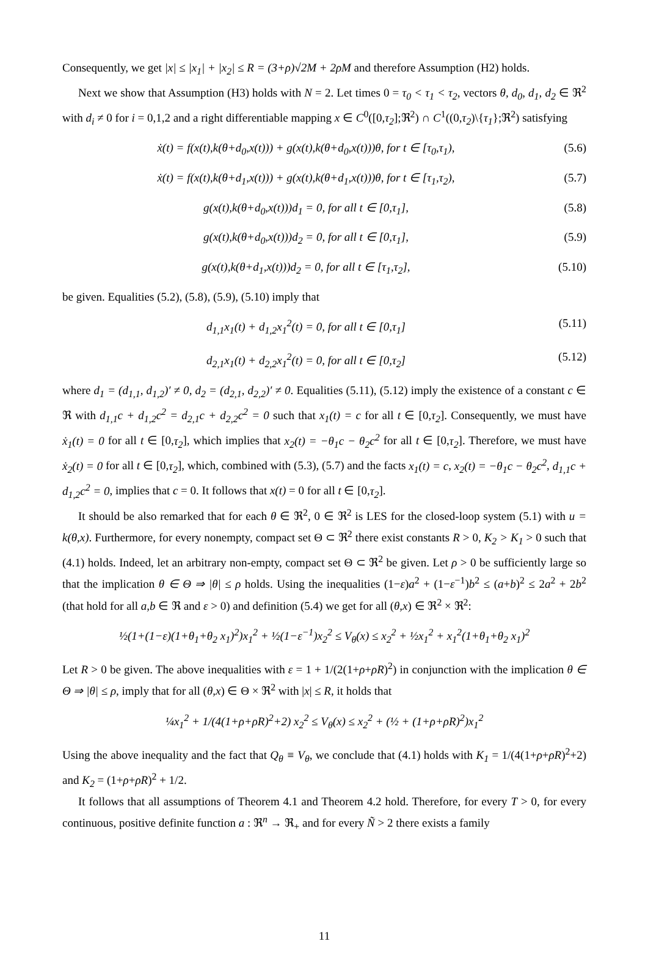Consequently, we get |x| ≤ |x<sub>1</sub>| + |x<sub>2</sub>| ≤ R = (3+ρ)√2M + 2ρM and therefore Assumption (H2) holds.
Next we show that Assumption (H3) holds with N = 2. Let times 0 = τ<sub>0</sub> < τ<sub>1</sub> < τ<sub>2</sub>, vectors θ, d<sub>0</sub>, d<sub>1</sub>, d<sub>2</sub> ∈ ℜ<sup>2</sup> with d<sub>i</sub> ≠ 0 for i = 0,1,2 and a right differentiable mapping x ∈ C<sup>0</sup>([0,τ<sub>2</sub>];ℜ<sup>2</sup>) ∩ C<sup>1</sup>((0,τ<sub>2</sub>)\{τ<sub>1</sub>};ℜ<sup>2</sup>) satisfying
ẋ(t) = f(x(t),k(θ+d<sub>0</sub>,x(t))) + g(x(t),k(θ+d<sub>0</sub>,x(t)))θ, for t ∈ [τ<sub>0</sub>,τ<sub>1</sub>), (5.6)
ẋ(t) = f(x(t),k(θ+d<sub>1</sub>,x(t))) + g(x(t),k(θ+d<sub>1</sub>,x(t)))θ, for t ∈ [τ<sub>1</sub>,τ<sub>2</sub>), (5.7)
g(x(t),k(θ+d<sub>0</sub>,x(t)))d<sub>1</sub> = 0, for all t ∈ [0,τ<sub>1</sub>], (5.8)
g(x(t),k(θ+d<sub>0</sub>,x(t)))d<sub>2</sub> = 0, for all t ∈ [0,τ<sub>1</sub>], (5.9)
g(x(t),k(θ+d<sub>1</sub>,x(t)))d<sub>2</sub> = 0, for all t ∈ [τ<sub>1</sub>,τ<sub>2</sub>], (5.10)
be given. Equalities (5.2), (5.8), (5.9), (5.10) imply that
d<sub>1,1</sub>x<sub>1</sub>(t) + d<sub>1,2</sub>x<sub>1</sub><sup>2</sup>(t) = 0, for all t ∈ [0,τ<sub>1</sub>] (5.11)
d<sub>2,1</sub>x<sub>1</sub>(t) + d<sub>2,2</sub>x<sub>1</sub><sup>2</sup>(t) = 0, for all t ∈ [0,τ<sub>2</sub>] (5.12)
where d<sub>1</sub> = (d<sub>1,1</sub>, d<sub>1,2</sub>)′ ≠ 0, d<sub>2</sub> = (d<sub>2,1</sub>, d<sub>2,2</sub>)′ ≠ 0. Equalities (5.11), (5.12) imply the existence of a constant c ∈ ℜ with d<sub>1,1</sub>c + d<sub>1,2</sub>c<sup>2</sup> = d<sub>2,1</sub>c + d<sub>2,2</sub>c<sup>2</sup> = 0 such that x<sub>1</sub>(t) = c for all t ∈ [0,τ<sub>2</sub>]. Consequently, we must have ẋ<sub>1</sub>(t) = 0 for all t ∈ [0,τ<sub>2</sub>], which implies that x<sub>2</sub>(t) = −θ<sub>1</sub>c − θ<sub>2</sub>c<sup>2</sup> for all t ∈ [0,τ<sub>2</sub>]. Therefore, we must have ẋ<sub>2</sub>(t) = 0 for all t ∈ [0,τ<sub>2</sub>], which, combined with (5.3), (5.7) and the facts x<sub>1</sub>(t) = c, x<sub>2</sub>(t) = −θ<sub>1</sub>c − θ<sub>2</sub>c<sup>2</sup>, d<sub>1,1</sub>c + d<sub>1,2</sub>c<sup>2</sup> = 0, implies that c = 0. It follows that x(t) = 0 for all t ∈ [0,τ<sub>2</sub>].
It should be also remarked that for each θ ∈ ℜ<sup>2</sup>, 0 ∈ ℜ<sup>2</sup> is LES for the closed-loop system (5.1) with u = k(θ,x). Furthermore, for every nonempty, compact set Θ ⊂ ℜ<sup>2</sup> there exist constants R > 0, K<sub>2</sub> > K<sub>1</sub> > 0 such that (4.1) holds. Indeed, let an arbitrary non-empty, compact set Θ ⊂ ℜ<sup>2</sup> be given. Let ρ > 0 be sufficiently large so that the implication θ ∈ Θ ⇒ |θ| ≤ ρ holds. Using the inequalities (1−ε)a<sup>2</sup> + (1−ε<sup>−1</sup>)b<sup>2</sup> ≤ (a+b)<sup>2</sup> ≤ 2a<sup>2</sup> + 2b<sup>2</sup> (that hold for all a,b ∈ ℜ and ε > 0) and definition (5.4) we get for all (θ,x) ∈ ℜ<sup>2</sup> × ℜ<sup>2</sup>:
½(1+(1−ε)(1+θ<sub>1</sub>+θ<sub>2</sub> x<sub>1</sub>)<sup>2</sup>)x<sub>1</sub><sup>2</sup> + ½(1−ε<sup>−1</sup>)x<sub>2</sub><sup>2</sup> ≤ V<sub>θ</sub>(x) ≤ x<sub>2</sub><sup>2</sup> + ½x<sub>1</sub><sup>2</sup> + x<sub>1</sub><sup>2</sup>(1+θ<sub>1</sub>+θ<sub>2</sub> x<sub>1</sub>)<sup>2</sup>
Let R > 0 be given. The above inequalities with ε = 1 + 1/(2(1+ρ+ρR)<sup>2</sup>) in conjunction with the implication θ ∈ Θ ⇒ |θ| ≤ ρ, imply that for all (θ,x) ∈ Θ × ℜ<sup>2</sup> with |x| ≤ R, it holds that
¼x<sub>1</sub><sup>2</sup> + 1/(4(1+ρ+ρR)<sup>2</sup>+2) x<sub>2</sub><sup>2</sup> ≤ V<sub>θ</sub>(x) ≤ x<sub>2</sub><sup>2</sup> + (½ + (1+ρ+ρR)<sup>2</sup>)x<sub>1</sub><sup>2</sup>
Using the above inequality and the fact that Q<sub>θ</sub> ≡ V<sub>θ</sub>, we conclude that (4.1) holds with K<sub>1</sub> = 1/(4(1+ρ+ρR)<sup>2</sup>+2) and K<sub>2</sub> = (1+ρ+ρR)<sup>2</sup> + 1/2.
It follows that all assumptions of Theorem 4.1 and Theorem 4.2 hold. Therefore, for every T > 0, for every continuous, positive definite function a : ℜ<sup>n</sup> → ℜ<sub>+</sub> and for every Ñ > 2 there exists a family
11